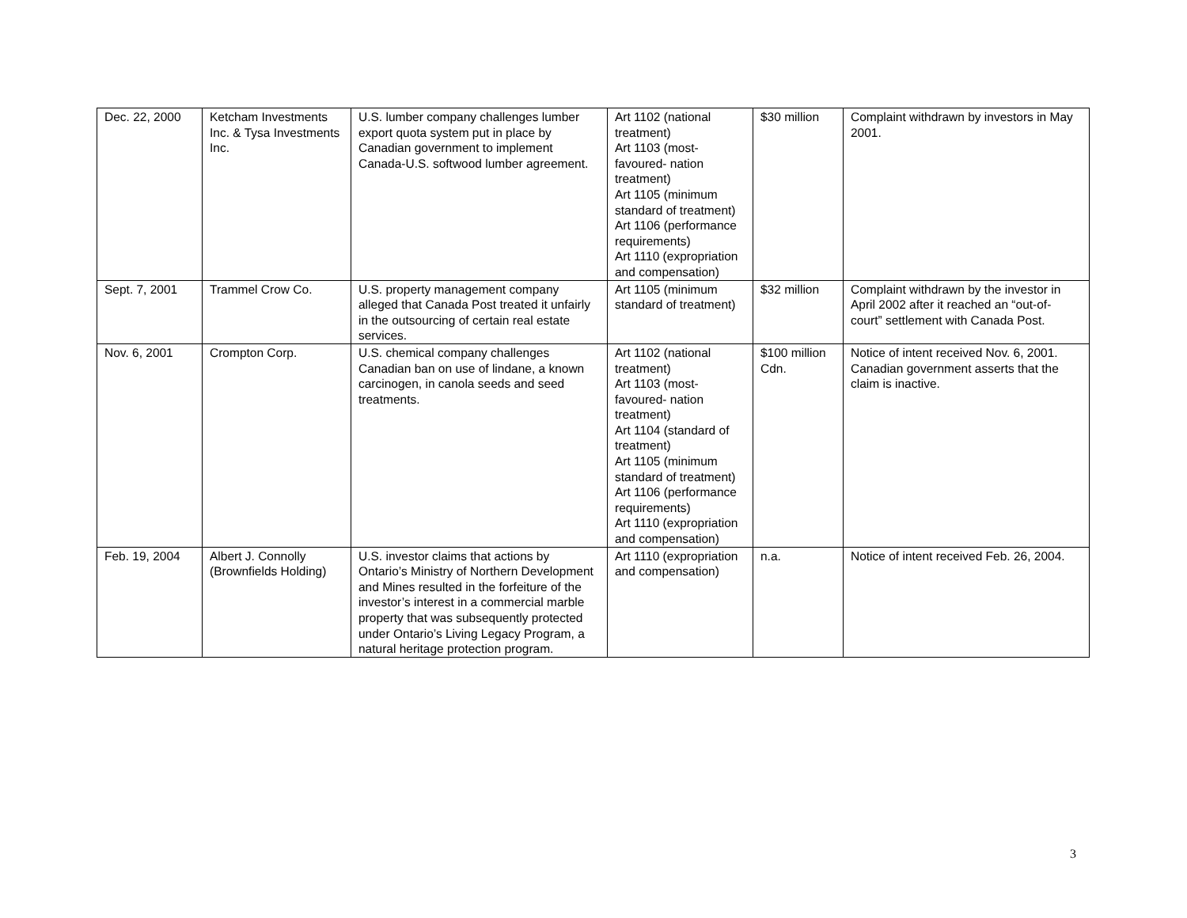| Dec. 22, 2000 | Ketcham Investments Inc. & Tysa Investments Inc. | U.S. lumber company challenges lumber export quota system put in place by Canadian government to implement Canada-U.S. softwood lumber agreement. | Art 1102 (national treatment) Art 1103 (most-favoured- nation treatment) Art 1105 (minimum standard of treatment) Art 1106 (performance requirements) Art 1110 (expropriation and compensation) | $30 million | Complaint withdrawn by investors in May 2001. |
| Sept. 7, 2001 | Trammel Crow Co. | U.S. property management company alleged that Canada Post treated it unfairly in the outsourcing of certain real estate services. | Art 1105 (minimum standard of treatment) | $32 million | Complaint withdrawn by the investor in April 2002 after it reached an “out-of-court” settlement with Canada Post. |
| Nov. 6, 2001 | Crompton Corp. | U.S. chemical company challenges Canadian ban on use of lindane, a known carcinogen, in canola seeds and seed treatments. | Art 1102 (national treatment) Art 1103 (most-favoured- nation treatment) Art 1104 (standard of treatment) Art 1105 (minimum standard of treatment) Art 1106 (performance requirements) Art 1110 (expropriation and compensation) | $100 million Cdn. | Notice of intent received Nov. 6, 2001. Canadian government asserts that the claim is inactive. |
| Feb. 19, 2004 | Albert J. Connolly (Brownfields Holding) | U.S. investor claims that actions by Ontario’s Ministry of Northern Development and Mines resulted in the forfeiture of the investor’s interest in a commercial marble property that was subsequently protected under Ontario’s Living Legacy Program, a natural heritage protection program. | Art 1110 (expropriation and compensation) | n.a. | Notice of intent received Feb. 26, 2004. |
3